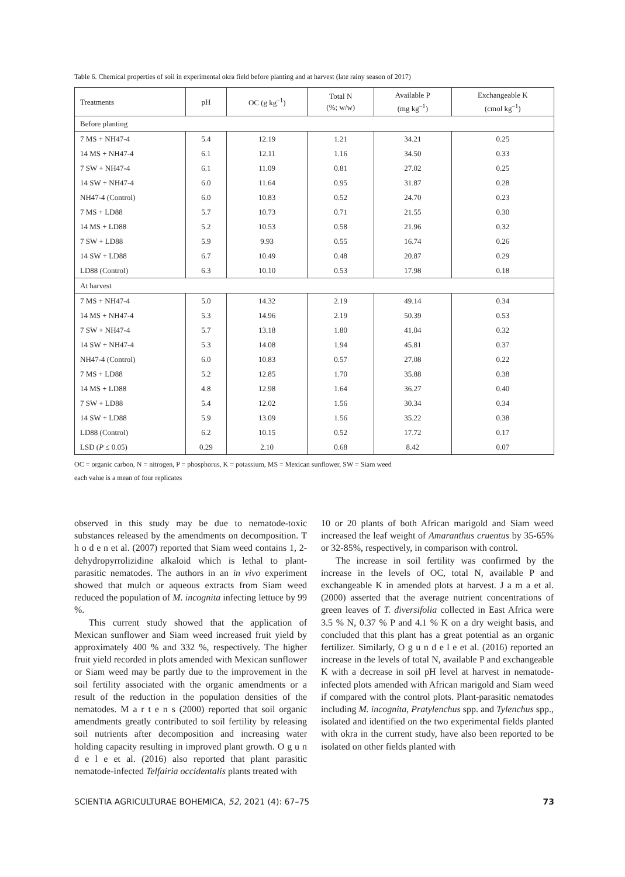Table 6. Chemical properties of soil in experimental okra field before planting and at harvest (late rainy season of 2017)
| Treatments | pH | OC (g kg<sup>–1</sup>) | Total N (%; w/w) | Available P (mg kg<sup>–1</sup>) | Exchangeable K (cmol kg<sup>–1</sup>) |
| --- | --- | --- | --- | --- | --- |
| Before planting | | | | | |
| 7 MS + NH47-4 | 5.4 | 12.19 | 1.21 | 34.21 | 0.25 |
| 14 MS + NH47-4 | 6.1 | 12.11 | 1.16 | 34.50 | 0.33 |
| 7 SW + NH47-4 | 6.1 | 11.09 | 0.81 | 27.02 | 0.25 |
| 14 SW + NH47-4 | 6.0 | 11.64 | 0.95 | 31.87 | 0.28 |
| NH47-4 (Control) | 6.0 | 10.83 | 0.52 | 24.70 | 0.23 |
| 7 MS + LD88 | 5.7 | 10.73 | 0.71 | 21.55 | 0.30 |
| 14 MS + LD88 | 5.2 | 10.53 | 0.58 | 21.96 | 0.32 |
| 7 SW + LD88 | 5.9 | 9.93 | 0.55 | 16.74 | 0.26 |
| 14 SW + LD88 | 6.7 | 10.49 | 0.48 | 20.87 | 0.29 |
| LD88 (Control) | 6.3 | 10.10 | 0.53 | 17.98 | 0.18 |
| At harvest | | | | | |
| 7 MS + NH47-4 | 5.0 | 14.32 | 2.19 | 49.14 | 0.34 |
| 14 MS + NH47-4 | 5.3 | 14.96 | 2.19 | 50.39 | 0.53 |
| 7 SW + NH47-4 | 5.7 | 13.18 | 1.80 | 41.04 | 0.32 |
| 14 SW + NH47-4 | 5.3 | 14.08 | 1.94 | 45.81 | 0.37 |
| NH47-4 (Control) | 6.0 | 10.83 | 0.57 | 27.08 | 0.22 |
| 7 MS + LD88 | 5.2 | 12.85 | 1.70 | 35.88 | 0.38 |
| 14 MS + LD88 | 4.8 | 12.98 | 1.64 | 36.27 | 0.40 |
| 7 SW + LD88 | 5.4 | 12.02 | 1.56 | 30.34 | 0.34 |
| 14 SW + LD88 | 5.9 | 13.09 | 1.56 | 35.22 | 0.38 |
| LD88 (Control) | 6.2 | 10.15 | 0.52 | 17.72 | 0.17 |
| LSD ( P ≤ 0.05) | 0.29 | 2.10 | 0.68 | 8.42 | 0.07 |
OC = organic carbon, N = nitrogen, P = phosphorus, K = potassium, MS = Mexican sunflower, SW = Siam weed
each value is a mean of four replicates
observed in this study may be due to nematode-toxic substances released by the amendments on decomposition. T h o d e n et al. (2007) reported that Siam weed contains 1, 2-dehydropyrrolizidine alkaloid which is lethal to plant-parasitic nematodes. The authors in an in vivo experiment showed that mulch or aqueous extracts from Siam weed reduced the population of M. incognita infecting lettuce by 99 %.
This current study showed that the application of Mexican sunflower and Siam weed increased fruit yield by approximately 400 % and 332 %, respectively. The higher fruit yield recorded in plots amended with Mexican sunflower or Siam weed may be partly due to the improvement in the soil fertility associated with the organic amendments or a result of the reduction in the population densities of the nematodes. M a r t e n s (2000) reported that soil organic amendments greatly contributed to soil fertility by releasing soil nutrients after decomposition and increasing water holding capacity resulting in improved plant growth. O g u n d e l e et al. (2016) also reported that plant parasitic nematode-infected Telfairia occidentalis plants treated with
10 or 20 plants of both African marigold and Siam weed increased the leaf weight of Amaranthus cruentus by 35-65% or 32-85%, respectively, in comparison with control.
The increase in soil fertility was confirmed by the increase in the levels of OC, total N, available P and exchangeable K in amended plots at harvest. J a m a et al. (2000) asserted that the average nutrient concentrations of green leaves of T. diversifolia collected in East Africa were 3.5 % N, 0.37 % P and 4.1 % K on a dry weight basis, and concluded that this plant has a great potential as an organic fertilizer. Similarly, O g u n d e l e et al. (2016) reported an increase in the levels of total N, available P and exchangeable K with a decrease in soil pH level at harvest in nematode-infected plots amended with African marigold and Siam weed if compared with the control plots. Plant-parasitic nematodes including M. incognita, Pratylenchus spp. and Tylenchus spp., isolated and identified on the two experimental fields planted with okra in the current study, have also been reported to be isolated on other fields planted with
SCIENTIA AGRICULTURAE BOHEMICA, 52, 2021 (4): 67–75 73